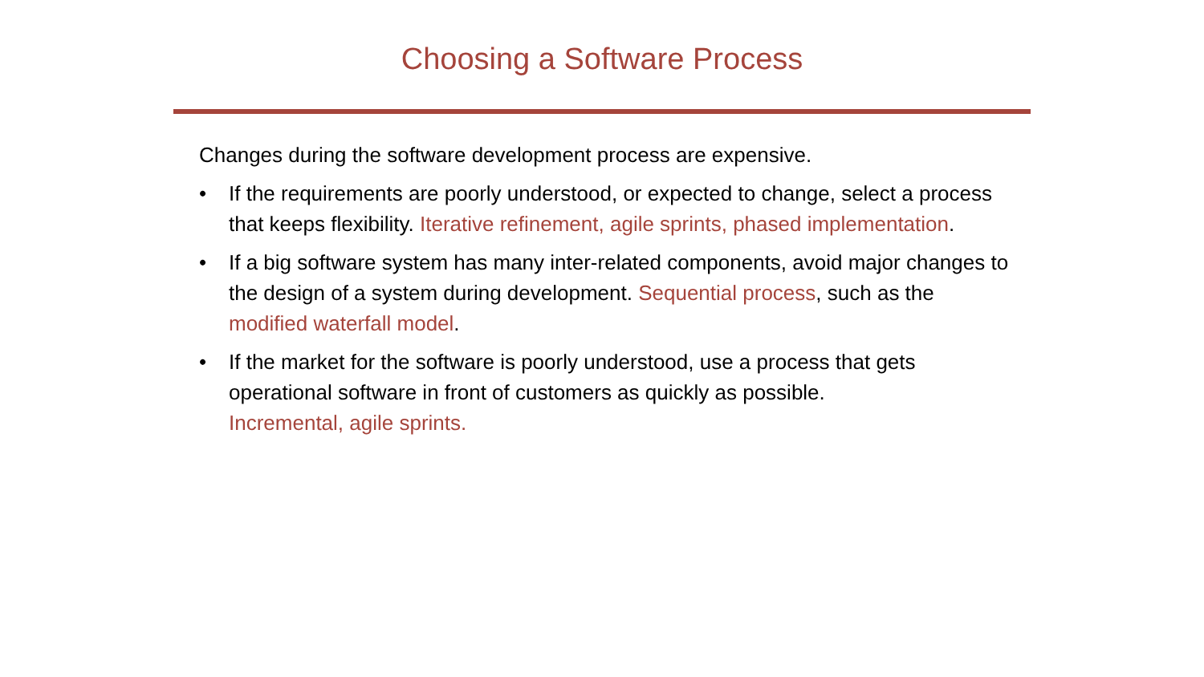Choosing a Software Process
Changes during the software development process are expensive.
• If the requirements are poorly understood, or expected to change, select a process that keeps flexibility. Iterative refinement, agile sprints, phased implementation.
• If a big software system has many inter-related components, avoid major changes to the design of a system during development. Sequential process, such as the modified waterfall model.
• If the market for the software is poorly understood, use a process that gets operational software in front of customers as quickly as possible.
Incremental, agile sprints.